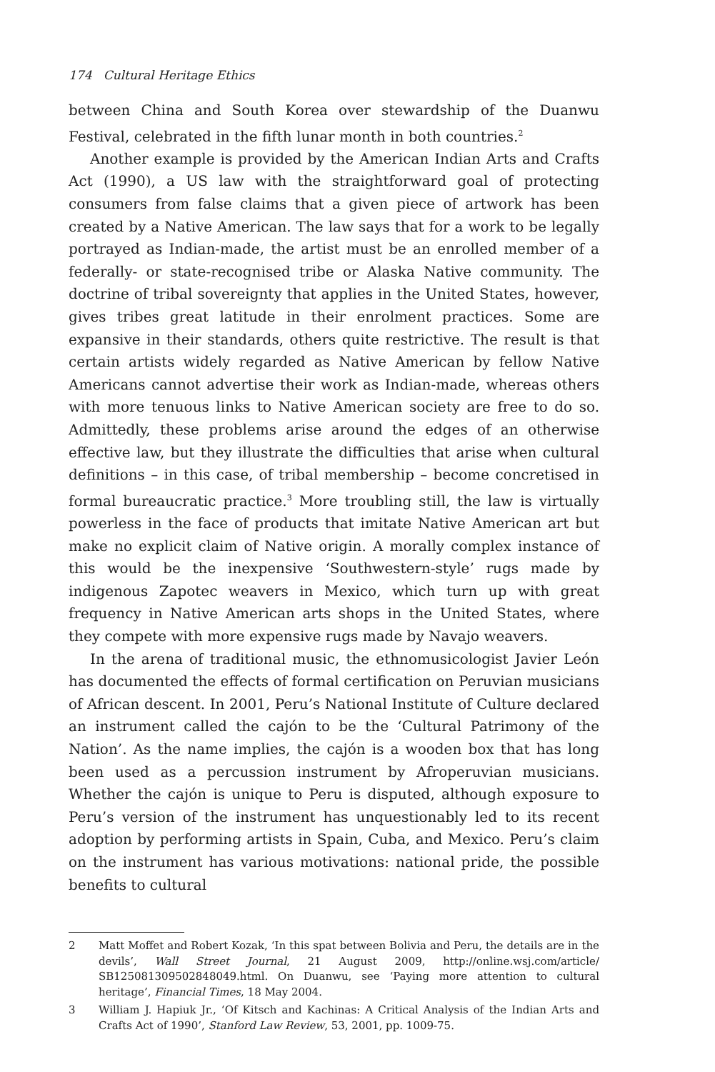174 Cultural Heritage Ethics
between China and South Korea over stewardship of the Duanwu Festival, celebrated in the fifth lunar month in both countries.<sup>2</sup>
Another example is provided by the American Indian Arts and Crafts Act (1990), a US law with the straightforward goal of protecting consumers from false claims that a given piece of artwork has been created by a Native American. The law says that for a work to be legally portrayed as Indian-made, the artist must be an enrolled member of a federally- or state-recognised tribe or Alaska Native community. The doctrine of tribal sovereignty that applies in the United States, however, gives tribes great latitude in their enrolment practices. Some are expansive in their standards, others quite restrictive. The result is that certain artists widely regarded as Native American by fellow Native Americans cannot advertise their work as Indian-made, whereas others with more tenuous links to Native American society are free to do so. Admittedly, these problems arise around the edges of an otherwise effective law, but they illustrate the difficulties that arise when cultural definitions – in this case, of tribal membership – become concretised in formal bureaucratic practice.<sup>3</sup> More troubling still, the law is virtually powerless in the face of products that imitate Native American art but make no explicit claim of Native origin. A morally complex instance of this would be the inexpensive ‘Southwestern-style’ rugs made by indigenous Zapotec weavers in Mexico, which turn up with great frequency in Native American arts shops in the United States, where they compete with more expensive rugs made by Navajo weavers.
In the arena of traditional music, the ethnomusicologist Javier León has documented the effects of formal certification on Peruvian musicians of African descent. In 2001, Peru’s National Institute of Culture declared an instrument called the cajón to be the ‘Cultural Patrimony of the Nation’. As the name implies, the cajón is a wooden box that has long been used as a percussion instrument by Afroperuvian musicians. Whether the cajón is unique to Peru is disputed, although exposure to Peru’s version of the instrument has unquestionably led to its recent adoption by performing artists in Spain, Cuba, and Mexico. Peru’s claim on the instrument has various motivations: national pride, the possible benefits to cultural
2 Matt Moffet and Robert Kozak, ‘In this spat between Bolivia and Peru, the details are in the devils’, Wall Street Journal, 21 August 2009, http://online.wsj.com/article/ SB125081309502848049.html. On Duanwu, see ‘Paying more attention to cultural heritage’, Financial Times, 18 May 2004.
3 William J. Hapiuk Jr., ‘Of Kitsch and Kachinas: A Critical Analysis of the Indian Arts and Crafts Act of 1990’, Stanford Law Review, 53, 2001, pp. 1009-75.